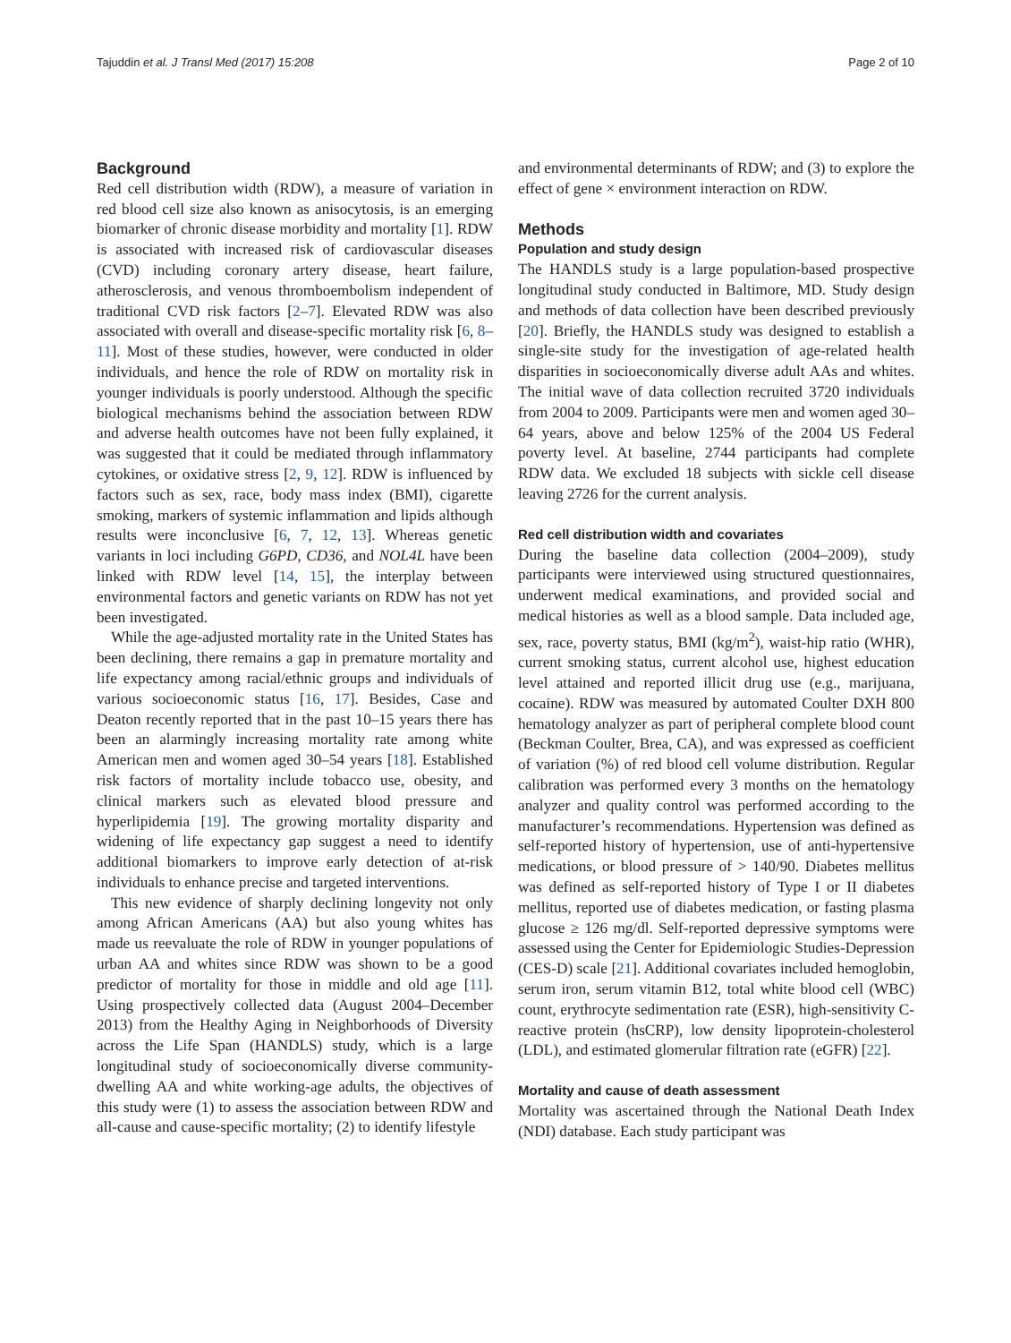Tajuddin et al. J Transl Med (2017) 15:208 Page 2 of 10
Background
Red cell distribution width (RDW), a measure of variation in red blood cell size also known as anisocytosis, is an emerging biomarker of chronic disease morbidity and mortality [1]. RDW is associated with increased risk of cardiovascular diseases (CVD) including coronary artery disease, heart failure, atherosclerosis, and venous thromboembolism independent of traditional CVD risk factors [2–7]. Elevated RDW was also associated with overall and disease-specific mortality risk [6, 8–11]. Most of these studies, however, were conducted in older individuals, and hence the role of RDW on mortality risk in younger individuals is poorly understood. Although the specific biological mechanisms behind the association between RDW and adverse health outcomes have not been fully explained, it was suggested that it could be mediated through inflammatory cytokines, or oxidative stress [2, 9, 12]. RDW is influenced by factors such as sex, race, body mass index (BMI), cigarette smoking, markers of systemic inflammation and lipids although results were inconclusive [6, 7, 12, 13]. Whereas genetic variants in loci including G6PD, CD36, and NOL4L have been linked with RDW level [14, 15], the interplay between environmental factors and genetic variants on RDW has not yet been investigated.
While the age-adjusted mortality rate in the United States has been declining, there remains a gap in premature mortality and life expectancy among racial/ethnic groups and individuals of various socioeconomic status [16, 17]. Besides, Case and Deaton recently reported that in the past 10–15 years there has been an alarmingly increasing mortality rate among white American men and women aged 30–54 years [18]. Established risk factors of mortality include tobacco use, obesity, and clinical markers such as elevated blood pressure and hyperlipidemia [19]. The growing mortality disparity and widening of life expectancy gap suggest a need to identify additional biomarkers to improve early detection of at-risk individuals to enhance precise and targeted interventions.
This new evidence of sharply declining longevity not only among African Americans (AA) but also young whites has made us reevaluate the role of RDW in younger populations of urban AA and whites since RDW was shown to be a good predictor of mortality for those in middle and old age [11]. Using prospectively collected data (August 2004–December 2013) from the Healthy Aging in Neighborhoods of Diversity across the Life Span (HANDLS) study, which is a large longitudinal study of socioeconomically diverse community-dwelling AA and white working-age adults, the objectives of this study were (1) to assess the association between RDW and all-cause and cause-specific mortality; (2) to identify lifestyle
and environmental determinants of RDW; and (3) to explore the effect of gene × environment interaction on RDW.
Methods
Population and study design
The HANDLS study is a large population-based prospective longitudinal study conducted in Baltimore, MD. Study design and methods of data collection have been described previously [20]. Briefly, the HANDLS study was designed to establish a single-site study for the investigation of age-related health disparities in socioeconomically diverse adult AAs and whites. The initial wave of data collection recruited 3720 individuals from 2004 to 2009. Participants were men and women aged 30–64 years, above and below 125% of the 2004 US Federal poverty level. At baseline, 2744 participants had complete RDW data. We excluded 18 subjects with sickle cell disease leaving 2726 for the current analysis.
Red cell distribution width and covariates
During the baseline data collection (2004–2009), study participants were interviewed using structured questionnaires, underwent medical examinations, and provided social and medical histories as well as a blood sample. Data included age, sex, race, poverty status, BMI (kg/m<sup>2</sup>), waist-hip ratio (WHR), current smoking status, current alcohol use, highest education level attained and reported illicit drug use (e.g., marijuana, cocaine). RDW was measured by automated Coulter DXH 800 hematology analyzer as part of peripheral complete blood count (Beckman Coulter, Brea, CA), and was expressed as coefficient of variation (%) of red blood cell volume distribution. Regular calibration was performed every 3 months on the hematology analyzer and quality control was performed according to the manufacturer’s recommendations. Hypertension was defined as self-reported history of hypertension, use of anti-hypertensive medications, or blood pressure of > 140/90. Diabetes mellitus was defined as self-reported history of Type I or II diabetes mellitus, reported use of diabetes medication, or fasting plasma glucose ≥ 126 mg/dl. Self-reported depressive symptoms were assessed using the Center for Epidemiologic Studies-Depression (CES-D) scale [21]. Additional covariates included hemoglobin, serum iron, serum vitamin B12, total white blood cell (WBC) count, erythrocyte sedimentation rate (ESR), high-sensitivity C-reactive protein (hsCRP), low density lipoprotein-cholesterol (LDL), and estimated glomerular filtration rate (eGFR) [22].
Mortality and cause of death assessment
Mortality was ascertained through the National Death Index (NDI) database. Each study participant was